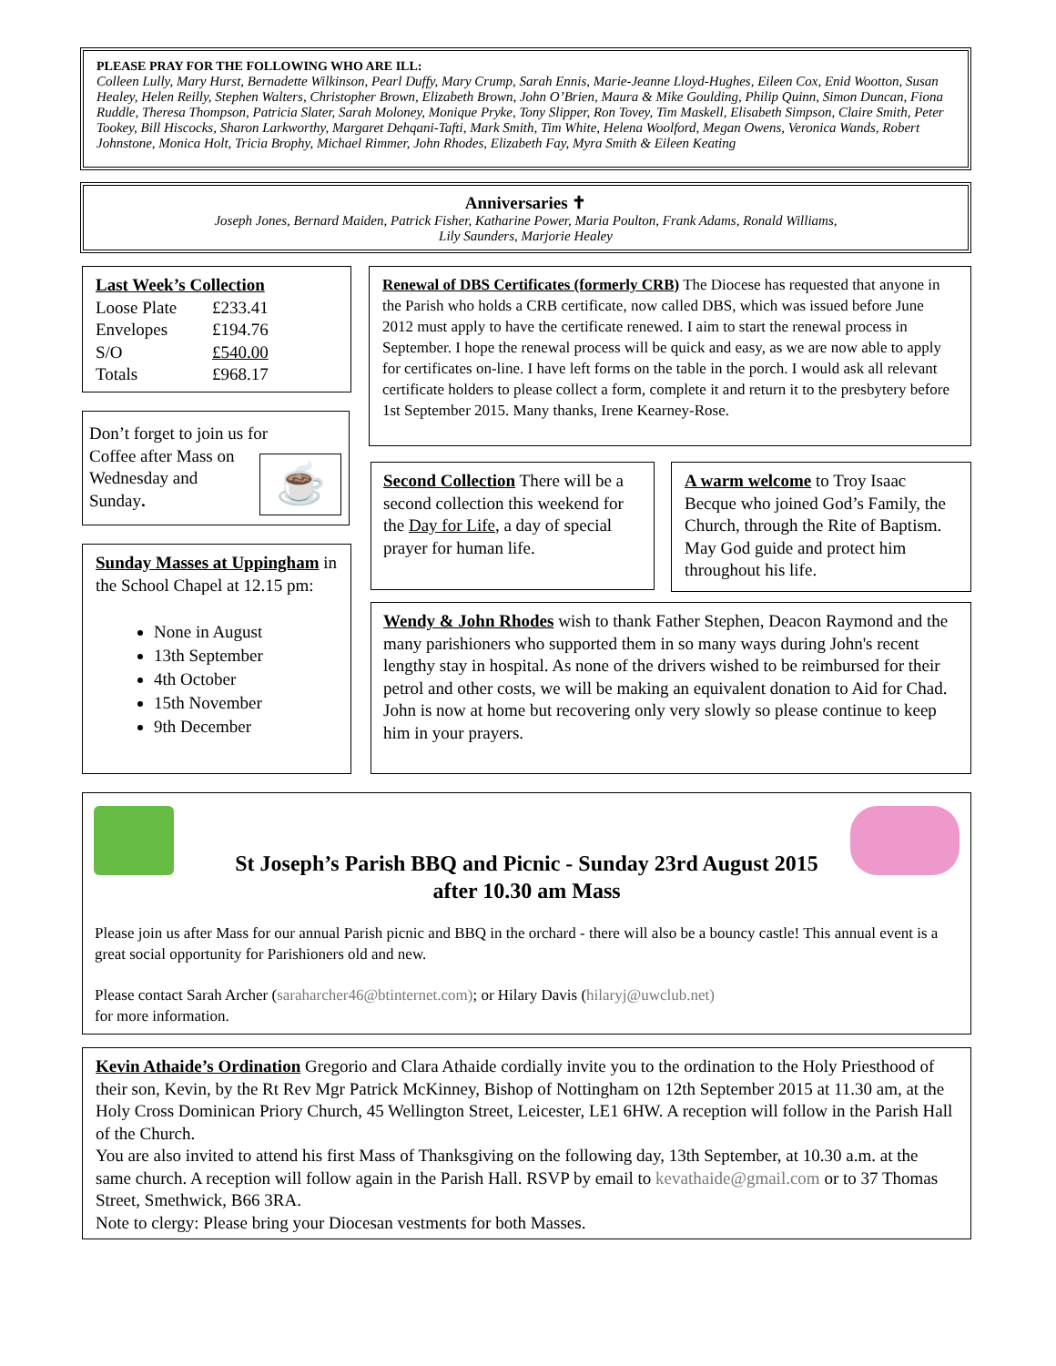PLEASE PRAY FOR THE FOLLOWING WHO ARE ILL:
Colleen Lully, Mary Hurst, Bernadette Wilkinson, Pearl Duffy, Mary Crump, Sarah Ennis, Marie-Jeanne Lloyd-Hughes, Eileen Cox, Enid Wootton, Susan Healey, Helen Reilly, Stephen Walters, Christopher Brown, Elizabeth Brown, John O’Brien, Maura & Mike Goulding, Philip Quinn, Simon Duncan, Fiona Ruddle, Theresa Thompson, Patricia Slater, Sarah Moloney, Monique Pryke, Tony Slipper, Ron Tovey, Tim Maskell, Elisabeth Simpson, Claire Smith, Peter Tookey, Bill Hiscocks, Sharon Larkworthy, Margaret Dehqani-Tafti, Mark Smith, Tim White, Helena Woolford, Megan Owens, Veronica Wands, Robert Johnstone, Monica Holt, Tricia Brophy, Michael Rimmer, John Rhodes, Elizabeth Fay, Myra Smith & Eileen Keating
Anniversaries ✝
Joseph Jones, Bernard Maiden, Patrick Fisher, Katharine Power, Maria Poulton, Frank Adams, Ronald Williams,
Lily Saunders, Marjorie Healey
Last Week’s Collection
| Loose Plate | £233.41 |
| Envelopes | £194.76 |
| S/O | £540.00 |
| Totals | £968.17 |
Don’t forget to join us for
Coffee after Mass on
Wednesday and
Sunday.
☕
Sunday Masses at Uppingham in the School Chapel at 12.15 pm:
None in August
13th September
4th October
15th November
9th December
Renewal of DBS Certificates (formerly CRB) The Diocese has requested that anyone in the Parish who holds a CRB certificate, now called DBS, which was issued before June 2012 must apply to have the certificate renewed. I aim to start the renewal process in September. I hope the renewal process will be quick and easy, as we are now able to apply for certificates on-line. I have left forms on the table in the porch. I would ask all relevant certificate holders to please collect a form, complete it and return it to the presbytery before 1st September 2015. Many thanks, Irene Kearney-Rose.
Second Collection There will be a second collection this weekend for the Day for Life, a day of special prayer for human life.
A warm welcome to Troy Isaac Becque who joined God’s Family, the Church, through the Rite of Baptism. May God guide and protect him throughout his life.
Wendy & John Rhodes wish to thank Father Stephen, Deacon Raymond and the many parishioners who supported them in so many ways during John's recent lengthy stay in hospital. As none of the drivers wished to be reimbursed for their petrol and other costs, we will be making an equivalent donation to Aid for Chad. John is now at home but recovering only very slowly so please continue to keep him in your prayers.
St Joseph’s Parish BBQ and Picnic - Sunday 23rd August 2015
after 10.30 am Mass
Please join us after Mass for our annual Parish picnic and BBQ in the orchard - there will also be a bouncy castle! This annual event is a great social opportunity for Parishioners old and new.
Please contact Sarah Archer (saraharcher46@btinternet.com); or Hilary Davis (hilaryj@uwclub.net)
for more information.
Kevin Athaide’s Ordination Gregorio and Clara Athaide cordially invite you to the ordination to the Holy Priesthood of their son, Kevin, by the Rt Rev Mgr Patrick McKinney, Bishop of Nottingham on 12th September 2015 at 11.30 am, at the Holy Cross Dominican Priory Church, 45 Wellington Street, Leicester, LE1 6HW. A reception will follow in the Parish Hall of the Church.
You are also invited to attend his first Mass of Thanksgiving on the following day, 13th September, at 10.30 a.m. at the same church. A reception will follow again in the Parish Hall. RSVP by email to kevathaide@gmail.com or to 37 Thomas Street, Smethwick, B66 3RA.
Note to clergy: Please bring your Diocesan vestments for both Masses.